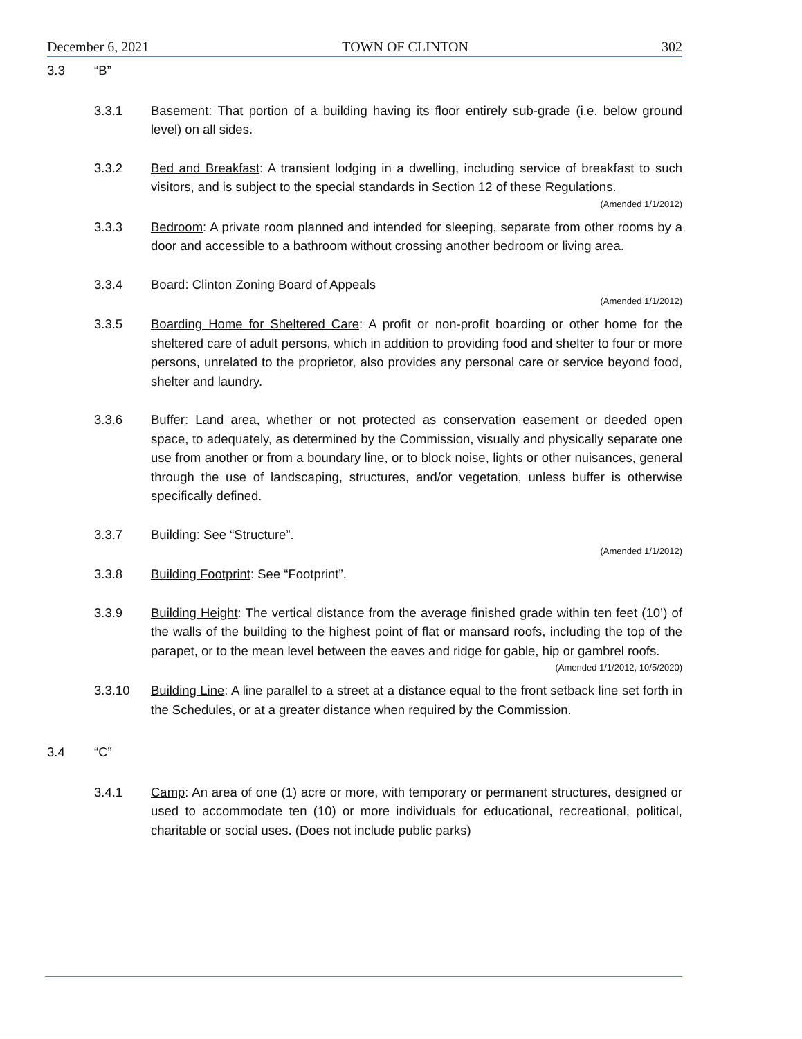December 6, 2021 TOWN OF CLINTON 302
3.3 “B”
3.3.1 Basement: That portion of a building having its floor entirely sub-grade (i.e. below ground level) on all sides.
3.3.2 Bed and Breakfast: A transient lodging in a dwelling, including service of breakfast to such visitors, and is subject to the special standards in Section 12 of these Regulations.
(Amended 1/1/2012)
3.3.3 Bedroom: A private room planned and intended for sleeping, separate from other rooms by a door and accessible to a bathroom without crossing another bedroom or living area.
3.3.4 Board: Clinton Zoning Board of Appeals
(Amended 1/1/2012)
3.3.5 Boarding Home for Sheltered Care: A profit or non-profit boarding or other home for the sheltered care of adult persons, which in addition to providing food and shelter to four or more persons, unrelated to the proprietor, also provides any personal care or service beyond food, shelter and laundry.
3.3.6 Buffer: Land area, whether or not protected as conservation easement or deeded open space, to adequately, as determined by the Commission, visually and physically separate one use from another or from a boundary line, or to block noise, lights or other nuisances, general through the use of landscaping, structures, and/or vegetation, unless buffer is otherwise specifically defined.
3.3.7 Building: See “Structure”.
(Amended 1/1/2012)
3.3.8 Building Footprint: See “Footprint”.
3.3.9 Building Height: The vertical distance from the average finished grade within ten feet (10’) of the walls of the building to the highest point of flat or mansard roofs, including the top of the parapet, or to the mean level between the eaves and ridge for gable, hip or gambrel roofs.
(Amended 1/1/2012, 10/5/2020)
3.3.10 Building Line: A line parallel to a street at a distance equal to the front setback line set forth in the Schedules, or at a greater distance when required by the Commission.
3.4 “C”
3.4.1 Camp: An area of one (1) acre or more, with temporary or permanent structures, designed or used to accommodate ten (10) or more individuals for educational, recreational, political, charitable or social uses. (Does not include public parks)